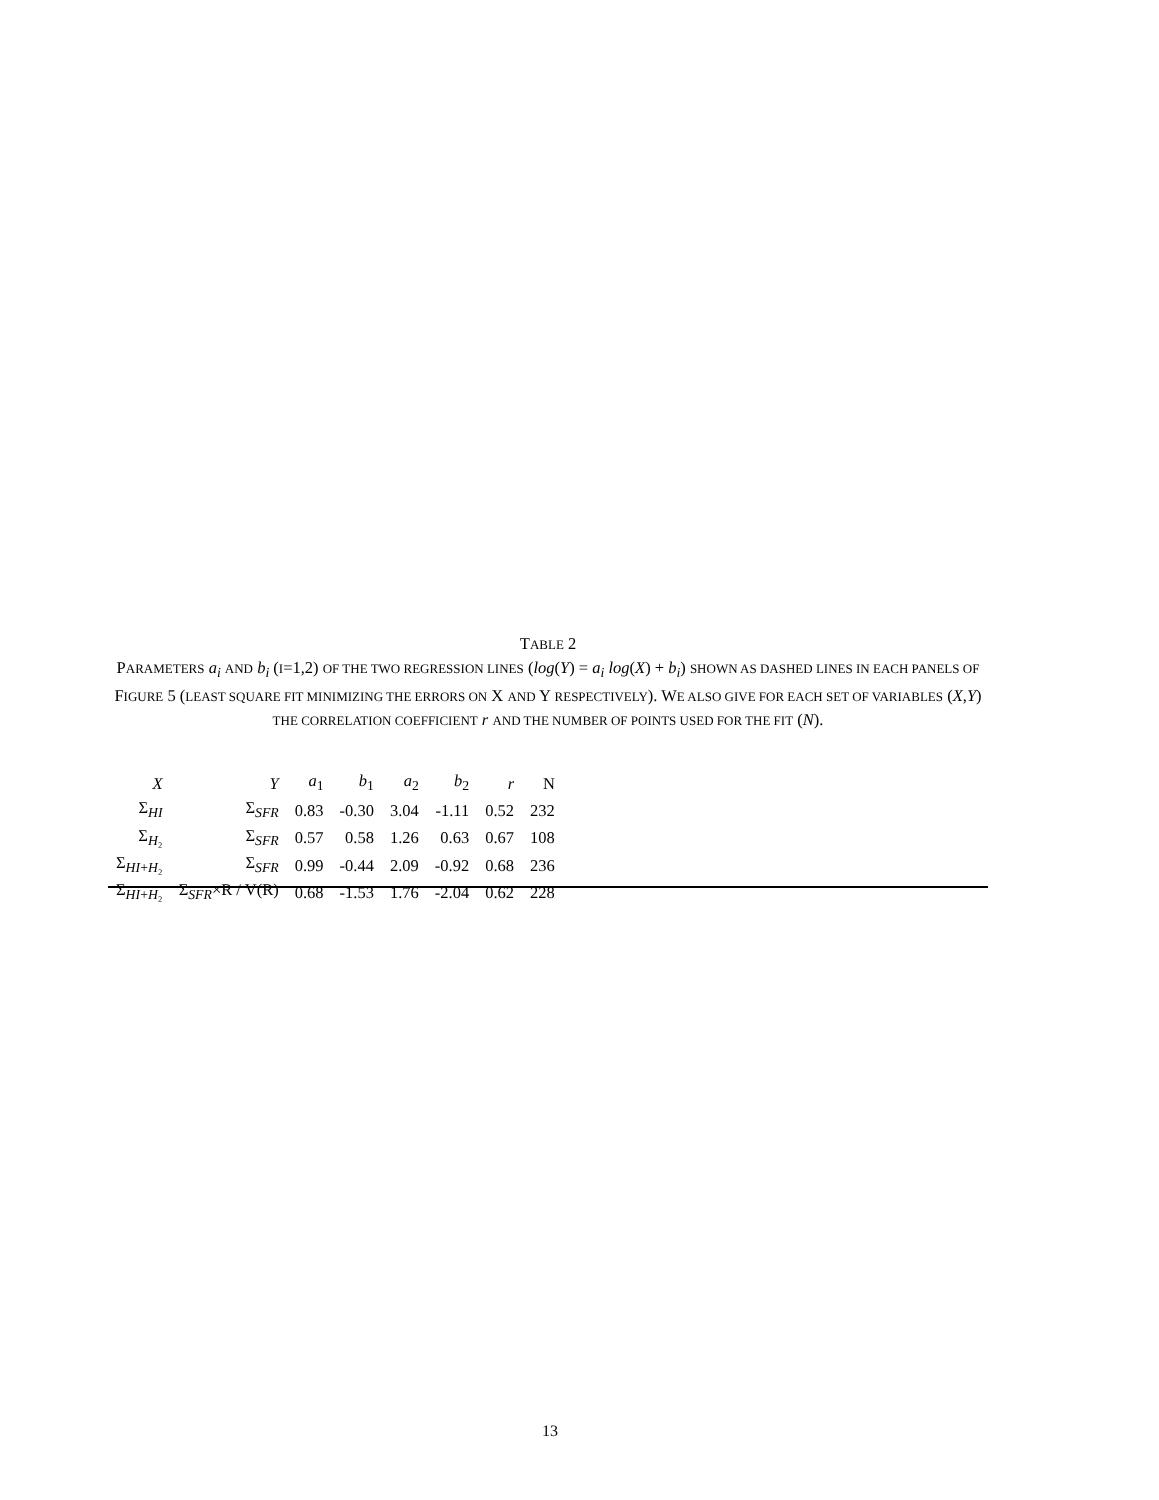TABLE 2
PARAMETERS a<sub>i</sub> AND b<sub>i</sub> (I=1,2) OF THE TWO REGRESSION LINES (log(Y) = a<sub>i</sub> log(X) + b<sub>i</sub>) SHOWN AS DASHED LINES IN EACH PANELS OF FIGURE 5 (LEAST SQUARE FIT MINIMIZING THE ERRORS ON X AND Y RESPECTIVELY). WE ALSO GIVE FOR EACH SET OF VARIABLES (X,Y) THE CORRELATION COEFFICIENT r AND THE NUMBER OF POINTS USED FOR THE FIT (N).
| X | Y | a<sub>1</sub> | b<sub>1</sub> | a<sub>2</sub> | b<sub>2</sub> | r | N |
| --- | --- | --- | --- | --- | --- | --- | --- |
| Σ<sub>HI</sub> | Σ<sub>SFR</sub> | 0.83 | -0.30 | 3.04 | -1.11 | 0.52 | 232 |
| Σ<sub>H₂</sub> | Σ<sub>SFR</sub> | 0.57 | 0.58 | 1.26 | 0.63 | 0.67 | 108 |
| Σ<sub>HI+H₂</sub> | Σ<sub>SFR</sub> | 0.99 | -0.44 | 2.09 | -0.92 | 0.68 | 236 |
| Σ<sub>HI+H₂</sub> | Σ<sub>SFR</sub>×R / V(R) | 0.68 | -1.53 | 1.76 | -2.04 | 0.62 | 228 |
13